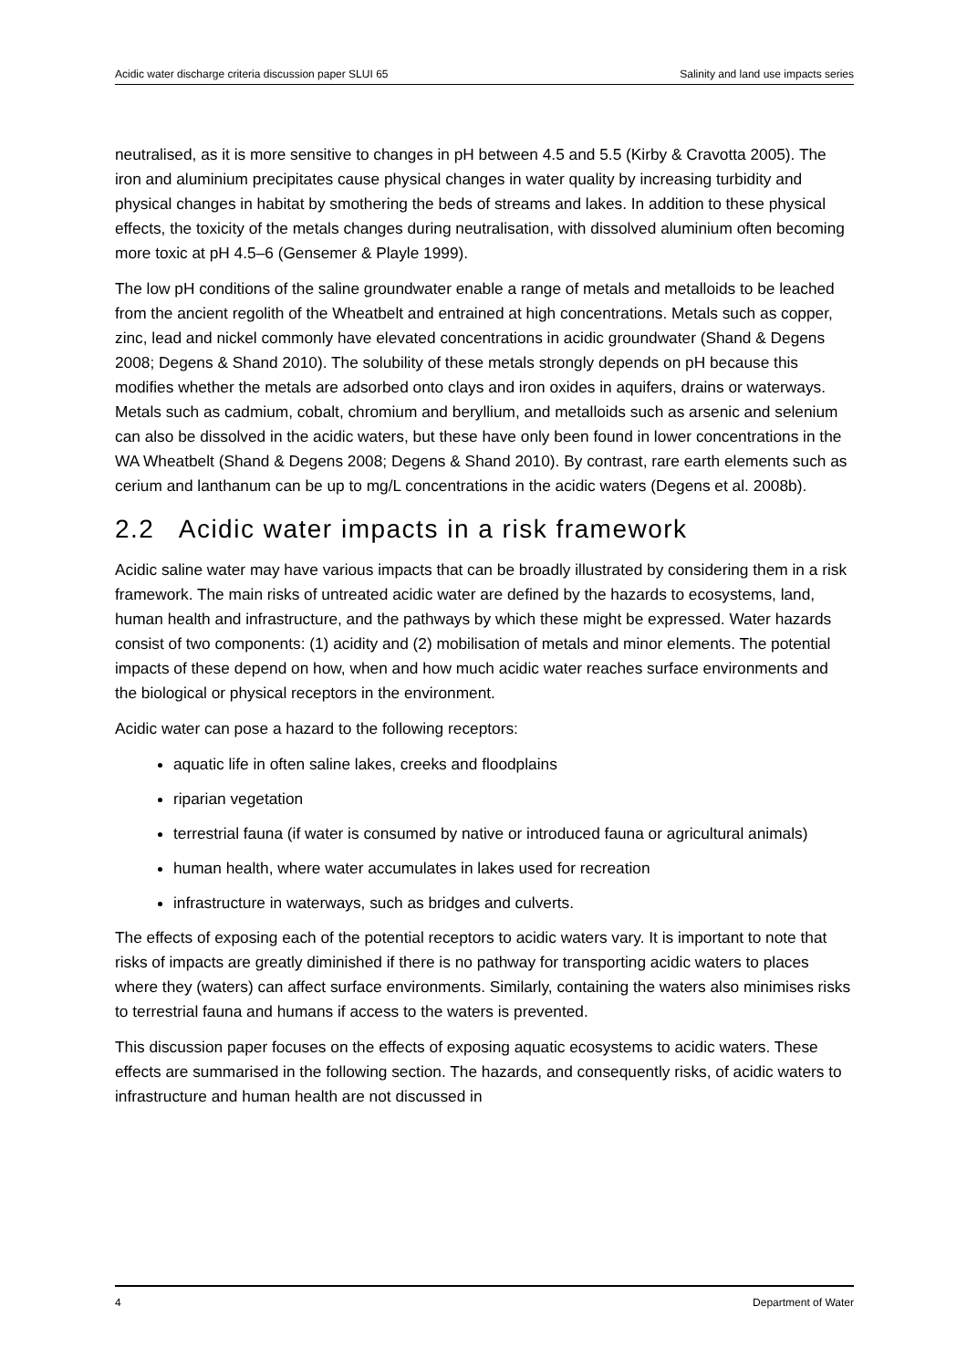Acidic water discharge criteria discussion paper SLUI 65 Salinity and land use impacts series
neutralised, as it is more sensitive to changes in pH between 4.5 and 5.5 (Kirby & Cravotta 2005). The iron and aluminium precipitates cause physical changes in water quality by increasing turbidity and physical changes in habitat by smothering the beds of streams and lakes. In addition to these physical effects, the toxicity of the metals changes during neutralisation, with dissolved aluminium often becoming more toxic at pH 4.5–6 (Gensemer & Playle 1999).
The low pH conditions of the saline groundwater enable a range of metals and metalloids to be leached from the ancient regolith of the Wheatbelt and entrained at high concentrations. Metals such as copper, zinc, lead and nickel commonly have elevated concentrations in acidic groundwater (Shand & Degens 2008; Degens & Shand 2010). The solubility of these metals strongly depends on pH because this modifies whether the metals are adsorbed onto clays and iron oxides in aquifers, drains or waterways. Metals such as cadmium, cobalt, chromium and beryllium, and metalloids such as arsenic and selenium can also be dissolved in the acidic waters, but these have only been found in lower concentrations in the WA Wheatbelt (Shand & Degens 2008; Degens & Shand 2010). By contrast, rare earth elements such as cerium and lanthanum can be up to mg/L concentrations in the acidic waters (Degens et al. 2008b).
2.2 Acidic water impacts in a risk framework
Acidic saline water may have various impacts that can be broadly illustrated by considering them in a risk framework. The main risks of untreated acidic water are defined by the hazards to ecosystems, land, human health and infrastructure, and the pathways by which these might be expressed. Water hazards consist of two components: (1) acidity and (2) mobilisation of metals and minor elements. The potential impacts of these depend on how, when and how much acidic water reaches surface environments and the biological or physical receptors in the environment.
Acidic water can pose a hazard to the following receptors:
aquatic life in often saline lakes, creeks and floodplains
riparian vegetation
terrestrial fauna (if water is consumed by native or introduced fauna or agricultural animals)
human health, where water accumulates in lakes used for recreation
infrastructure in waterways, such as bridges and culverts.
The effects of exposing each of the potential receptors to acidic waters vary. It is important to note that risks of impacts are greatly diminished if there is no pathway for transporting acidic waters to places where they (waters) can affect surface environments. Similarly, containing the waters also minimises risks to terrestrial fauna and humans if access to the waters is prevented.
This discussion paper focuses on the effects of exposing aquatic ecosystems to acidic waters. These effects are summarised in the following section. The hazards, and consequently risks, of acidic waters to infrastructure and human health are not discussed in
4 Department of Water